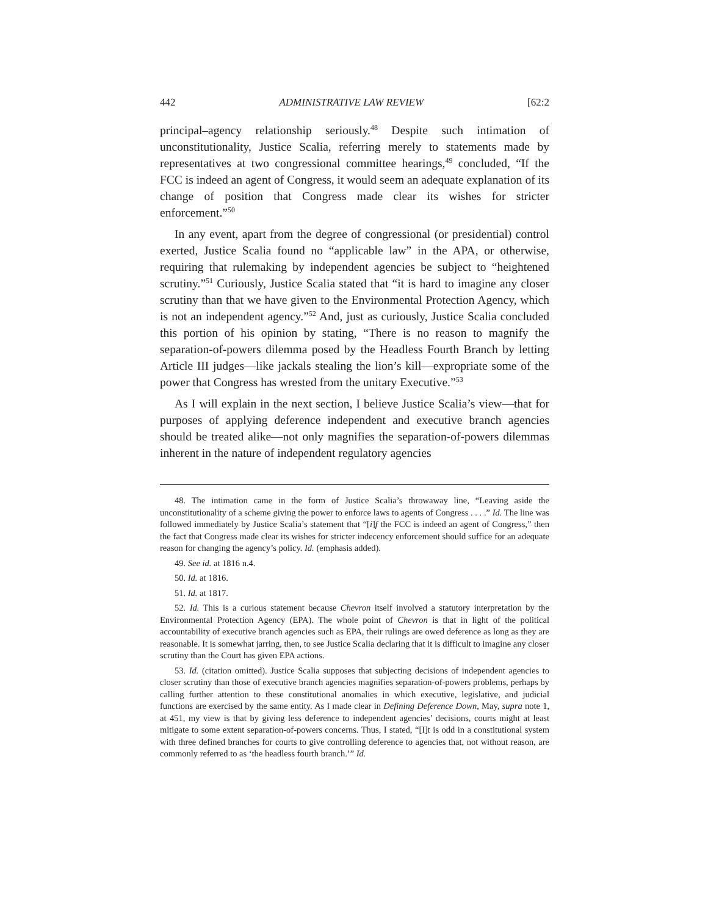442 ADMINISTRATIVE LAW REVIEW [62:2
principal–agency relationship seriously.<sup>48</sup> Despite such intimation of unconstitutionality, Justice Scalia, referring merely to statements made by representatives at two congressional committee hearings,<sup>49</sup> concluded, “If the FCC is indeed an agent of Congress, it would seem an adequate explanation of its change of position that Congress made clear its wishes for stricter enforcement.”<sup>50</sup>
In any event, apart from the degree of congressional (or presidential) control exerted, Justice Scalia found no “applicable law” in the APA, or otherwise, requiring that rulemaking by independent agencies be subject to “heightened scrutiny.”<sup>51</sup> Curiously, Justice Scalia stated that “it is hard to imagine any closer scrutiny than that we have given to the Environmental Protection Agency, which is not an independent agency.”<sup>52</sup> And, just as curiously, Justice Scalia concluded this portion of his opinion by stating, “There is no reason to magnify the separation-of-powers dilemma posed by the Headless Fourth Branch by letting Article III judges—like jackals stealing the lion’s kill—expropriate some of the power that Congress has wrested from the unitary Executive.”<sup>53</sup>
As I will explain in the next section, I believe Justice Scalia’s view—that for purposes of applying deference independent and executive branch agencies should be treated alike—not only magnifies the separation-of-powers dilemmas inherent in the nature of independent regulatory agencies
48. The intimation came in the form of Justice Scalia’s throwaway line, “Leaving aside the unconstitutionality of a scheme giving the power to enforce laws to agents of Congress . . . .” Id. The line was followed immediately by Justice Scalia’s statement that “[i]f the FCC is indeed an agent of Congress,” then the fact that Congress made clear its wishes for stricter indecency enforcement should suffice for an adequate reason for changing the agency’s policy. Id. (emphasis added).
49. See id. at 1816 n.4.
50. Id. at 1816.
51. Id. at 1817.
52. Id. This is a curious statement because Chevron itself involved a statutory interpretation by the Environmental Protection Agency (EPA). The whole point of Chevron is that in light of the political accountability of executive branch agencies such as EPA, their rulings are owed deference as long as they are reasonable. It is somewhat jarring, then, to see Justice Scalia declaring that it is difficult to imagine any closer scrutiny than the Court has given EPA actions.
53. Id. (citation omitted). Justice Scalia supposes that subjecting decisions of independent agencies to closer scrutiny than those of executive branch agencies magnifies separation-of-powers problems, perhaps by calling further attention to these constitutional anomalies in which executive, legislative, and judicial functions are exercised by the same entity. As I made clear in Defining Deference Down, May, supra note 1, at 451, my view is that by giving less deference to independent agencies’ decisions, courts might at least mitigate to some extent separation-of-powers concerns. Thus, I stated, “[I]t is odd in a constitutional system with three defined branches for courts to give controlling deference to agencies that, not without reason, are commonly referred to as ‘the headless fourth branch.’” Id.